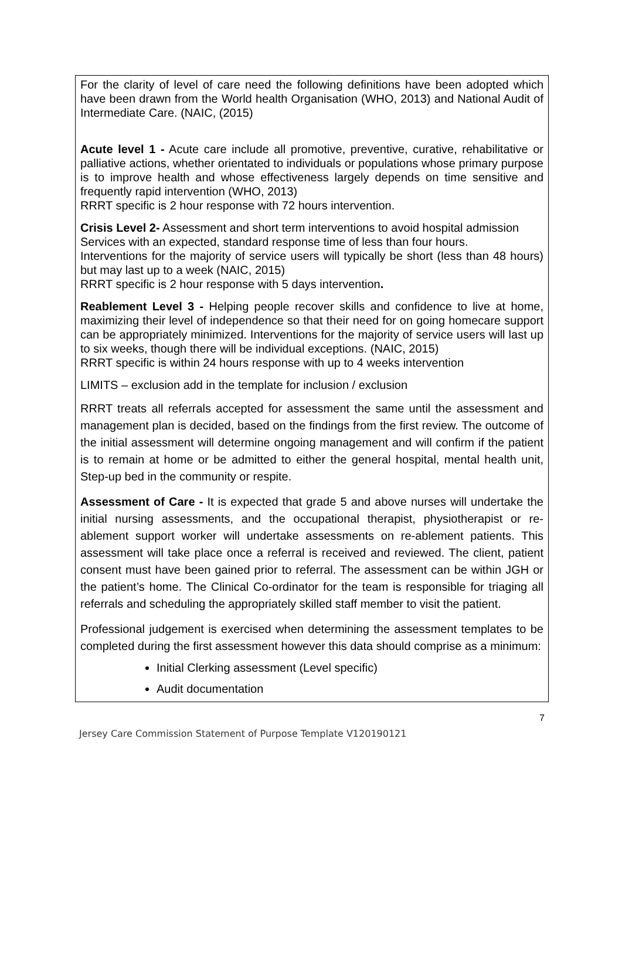For the clarity of level of care need the following definitions have been adopted which have been drawn from the World health Organisation (WHO, 2013) and National Audit of Intermediate Care. (NAIC, (2015)
Acute level 1 - Acute care include all promotive, preventive, curative, rehabilitative or palliative actions, whether orientated to individuals or populations whose primary purpose is to improve health and whose effectiveness largely depends on time sensitive and frequently rapid intervention (WHO, 2013)
RRRT specific is 2 hour response with 72 hours intervention.
Crisis Level 2- Assessment and short term interventions to avoid hospital admission
Services with an expected, standard response time of less than four hours.
Interventions for the majority of service users will typically be short (less than 48 hours) but may last up to a week (NAIC, 2015)
RRRT specific is 2 hour response with 5 days intervention.
Reablement Level 3 - Helping people recover skills and confidence to live at home, maximizing their level of independence so that their need for on going homecare support can be appropriately minimized. Interventions for the majority of service users will last up to six weeks, though there will be individual exceptions. (NAIC, 2015)
RRRT specific is within 24 hours response with up to 4 weeks intervention
LIMITS – exclusion add in the template for inclusion / exclusion
RRRT treats all referrals accepted for assessment the same until the assessment and management plan is decided, based on the findings from the first review. The outcome of the initial assessment will determine ongoing management and will confirm if the patient is to remain at home or be admitted to either the general hospital, mental health unit, Step-up bed in the community or respite.
Assessment of Care - It is expected that grade 5 and above nurses will undertake the initial nursing assessments, and the occupational therapist, physiotherapist or re-ablement support worker will undertake assessments on re-ablement patients. This assessment will take place once a referral is received and reviewed. The client, patient consent must have been gained prior to referral. The assessment can be within JGH or the patient’s home. The Clinical Co-ordinator for the team is responsible for triaging all referrals and scheduling the appropriately skilled staff member to visit the patient.
Professional judgement is exercised when determining the assessment templates to be completed during the first assessment however this data should comprise as a minimum:
Initial Clerking assessment (Level specific)
Audit documentation
7
Jersey Care Commission Statement of Purpose Template V120190121